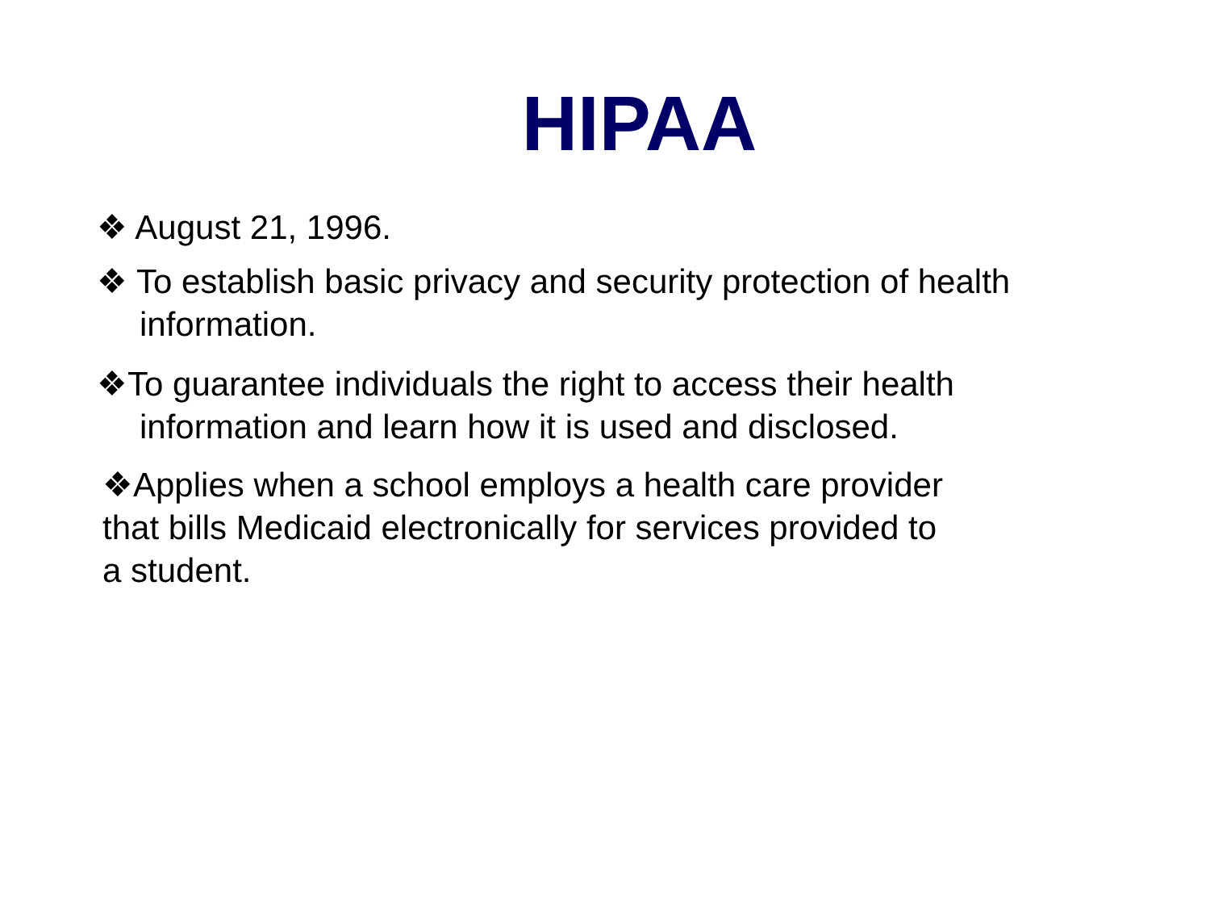HIPAA
❖ August 21, 1996.
❖ To establish basic privacy and security protection of health
information.
❖To guarantee individuals the right to access their health
information and learn how it is used and disclosed.
❖Applies when a school employs a health care provider
that bills Medicaid electronically for services provided to
a student.